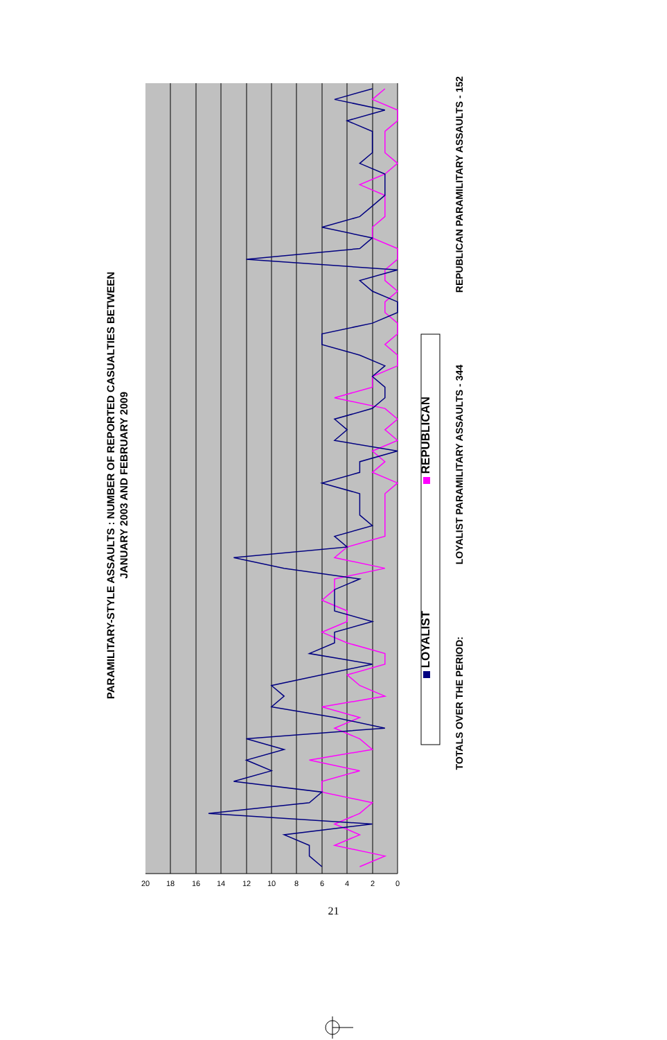0
2
4
6
8
10
12
14
16
18
20
PARAMILITARY-STYLE ASSAULTS : NUMBER OF REPORTED CASUALTIES BETWEEN
JANUARY 2003 AND FEBRUARY 2009
LOYALIST REPUBLICAN
TOTALS OVER THE PERIOD: LOYALIST PARAMILITARY ASSAULTS - 344 REPUBLICAN PARAMILITARY ASSAULTS - 152
21